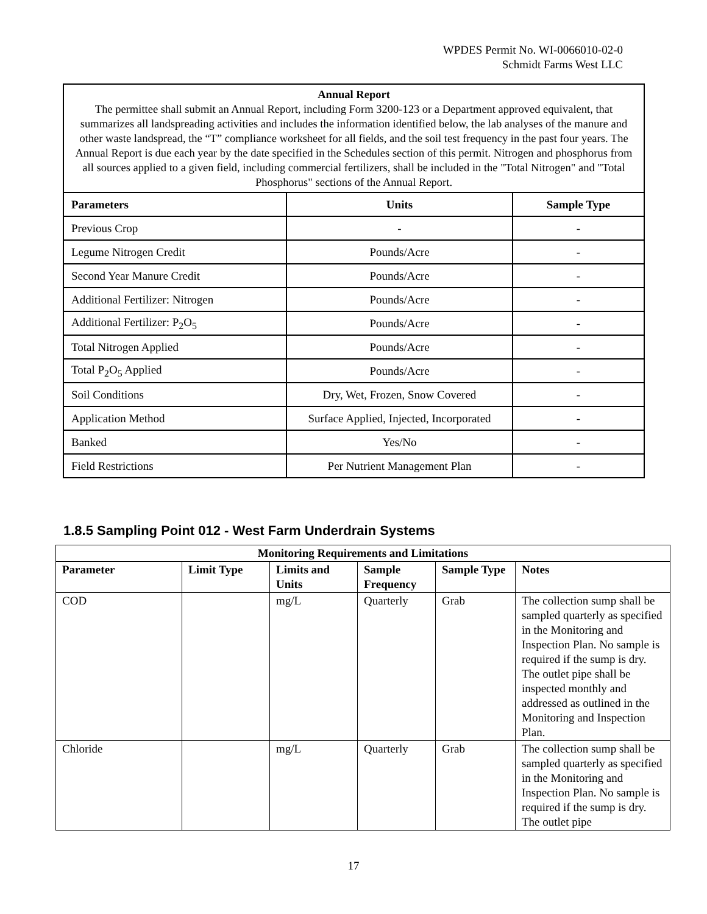WPDES Permit No. WI-0066010-02-0
Schmidt Farms West LLC
| Annual Report The permittee shall submit an Annual Report, including Form 3200-123 or a Department approved equivalent, that summarizes all landspreading activities and includes the information identified below, the lab analyses of the manure and other waste landspread, the “T” compliance worksheet for all fields, and the soil test frequency in the past four years. The Annual Report is due each year by the date specified in the Schedules section of this permit. Nitrogen and phosphorus from all sources applied to a given field, including commercial fertilizers, shall be included in the "Total Nitrogen" and "Total Phosphorus" sections of the Annual Report. | | |
| Parameters | Units | Sample Type |
| Previous Crop | - | - |
| Legume Nitrogen Credit | Pounds/Acre | - |
| Second Year Manure Credit | Pounds/Acre | - |
| Additional Fertilizer: Nitrogen | Pounds/Acre | - |
| Additional Fertilizer: P<sub>2</sub>O<sub>5</sub> | Pounds/Acre | - |
| Total Nitrogen Applied | Pounds/Acre | - |
| Total P<sub>2</sub>O<sub>5</sub> Applied | Pounds/Acre | - |
| Soil Conditions | Dry, Wet, Frozen, Snow Covered | - |
| Application Method | Surface Applied, Injected, Incorporated | - |
| Banked | Yes/No | - |
| Field Restrictions | Per Nutrient Management Plan | - |
1.8.5 Sampling Point 012 - West Farm Underdrain Systems
| Monitoring Requirements and Limitations | | | | | |
| --- | --- | --- | --- | --- | --- |
| Parameter | Limit Type | Limits and Units | Sample Frequency | Sample Type | Notes |
| COD | | mg/L | Quarterly | Grab | The collection sump shall be sampled quarterly as specified in the Monitoring and Inspection Plan. No sample is required if the sump is dry. The outlet pipe shall be inspected monthly and addressed as outlined in the Monitoring and Inspection Plan. |
| Chloride | | mg/L | Quarterly | Grab | The collection sump shall be sampled quarterly as specified in the Monitoring and Inspection Plan. No sample is required if the sump is dry. The outlet pipe |
17